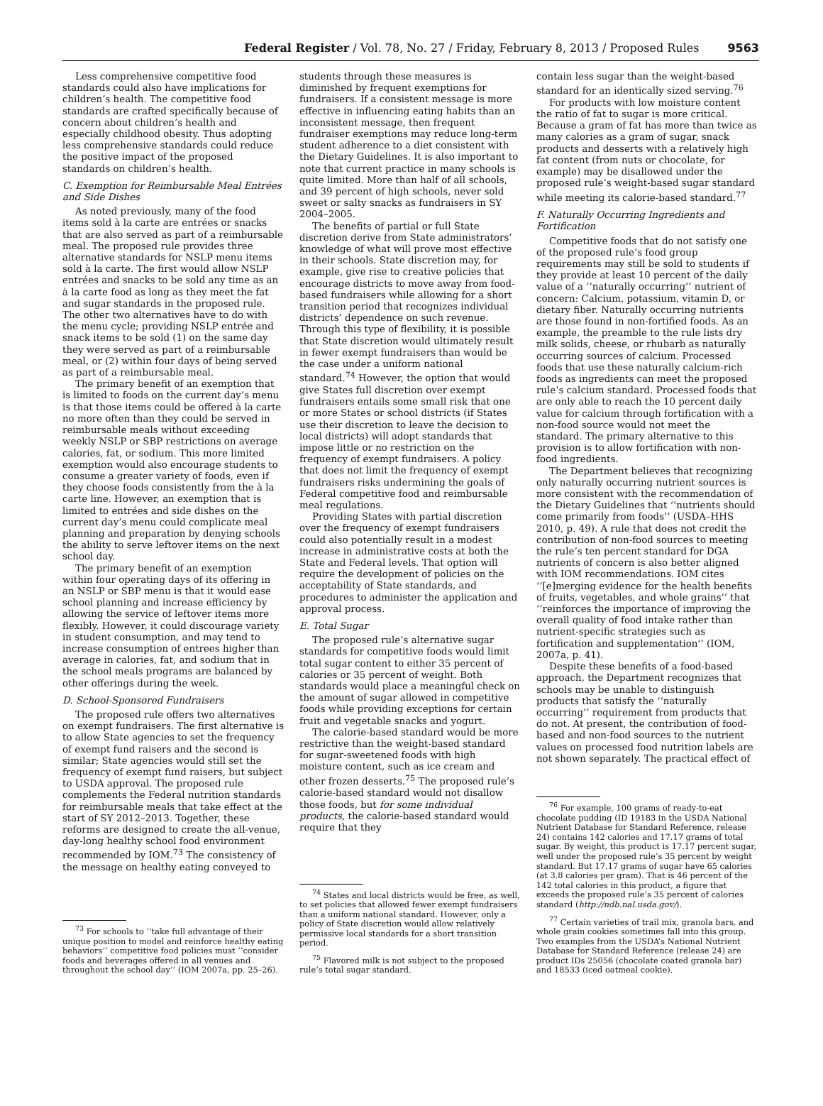Federal Register / Vol. 78, No. 27 / Friday, February 8, 2013 / Proposed Rules 9563
Less comprehensive competitive food standards could also have implications for children’s health. The competitive food standards are crafted specifically because of concern about children’s health and especially childhood obesity. Thus adopting less comprehensive standards could reduce the positive impact of the proposed standards on children’s health.
C. Exemption for Reimbursable Meal Entrées and Side Dishes
As noted previously, many of the food items sold à la carte are entrées or snacks that are also served as part of a reimbursable meal. The proposed rule provides three alternative standards for NSLP menu items sold à la carte. The first would allow NSLP entrées and snacks to be sold any time as an à la carte food as long as they meet the fat and sugar standards in the proposed rule. The other two alternatives have to do with the menu cycle; providing NSLP entrée and snack items to be sold (1) on the same day they were served as part of a reimbursable meal, or (2) within four days of being served as part of a reimbursable meal.
The primary benefit of an exemption that is limited to foods on the current day’s menu is that those items could be offered à la carte no more often than they could be served in reimbursable meals without exceeding weekly NSLP or SBP restrictions on average calories, fat, or sodium. This more limited exemption would also encourage students to consume a greater variety of foods, even if they choose foods consistently from the à la carte line. However, an exemption that is limited to entrées and side dishes on the current day’s menu could complicate meal planning and preparation by denying schools the ability to serve leftover items on the next school day.
The primary benefit of an exemption within four operating days of its offering in an NSLP or SBP menu is that it would ease school planning and increase efficiency by allowing the service of leftover items more flexibly. However, it could discourage variety in student consumption, and may tend to increase consumption of entrees higher than average in calories, fat, and sodium that in the school meals programs are balanced by other offerings during the week.
D. School-Sponsored Fundraisers
The proposed rule offers two alternatives on exempt fundraisers. The first alternative is to allow State agencies to set the frequency of exempt fund raisers and the second is similar; State agencies would still set the frequency of exempt fund raisers, but subject to USDA approval. The proposed rule complements the Federal nutrition standards for reimbursable meals that take effect at the start of SY 2012–2013. Together, these reforms are designed to create the all-venue, day-long healthy school food environment recommended by IOM.<sup>73</sup> The consistency of the message on healthy eating conveyed to
<sup>73</sup> For schools to ‘‘take full advantage of their unique position to model and reinforce healthy eating behaviors’’ competitive food policies must ‘‘consider foods and beverages offered in all venues and throughout the school day’’ (IOM 2007a, pp. 25–26).
students through these measures is diminished by frequent exemptions for fundraisers. If a consistent message is more effective in influencing eating habits than an inconsistent message, then frequent fundraiser exemptions may reduce long-term student adherence to a diet consistent with the Dietary Guidelines. It is also important to note that current practice in many schools is quite limited. More than half of all schools, and 39 percent of high schools, never sold sweet or salty snacks as fundraisers in SY 2004–2005.
The benefits of partial or full State discretion derive from State administrators’ knowledge of what will prove most effective in their schools. State discretion may, for example, give rise to creative policies that encourage districts to move away from food-based fundraisers while allowing for a short transition period that recognizes individual districts’ dependence on such revenue. Through this type of flexibility, it is possible that State discretion would ultimately result in fewer exempt fundraisers than would be the case under a uniform national standard.<sup>74</sup> However, the option that would give States full discretion over exempt fundraisers entails some small risk that one or more States or school districts (if States use their discretion to leave the decision to local districts) will adopt standards that impose little or no restriction on the frequency of exempt fundraisers. A policy that does not limit the frequency of exempt fundraisers risks undermining the goals of Federal competitive food and reimbursable meal regulations.
Providing States with partial discretion over the frequency of exempt fundraisers could also potentially result in a modest increase in administrative costs at both the State and Federal levels. That option will require the development of policies on the acceptability of State standards, and procedures to administer the application and approval process.
E. Total Sugar
The proposed rule’s alternative sugar standards for competitive foods would limit total sugar content to either 35 percent of calories or 35 percent of weight. Both standards would place a meaningful check on the amount of sugar allowed in competitive foods while providing exceptions for certain fruit and vegetable snacks and yogurt.
The calorie-based standard would be more restrictive than the weight-based standard for sugar-sweetened foods with high moisture content, such as ice cream and other frozen desserts.<sup>75</sup> The proposed rule’s calorie-based standard would not disallow those foods, but for some individual products, the calorie-based standard would require that they
<sup>74</sup> States and local districts would be free, as well, to set policies that allowed fewer exempt fundraisers than a uniform national standard. However, only a policy of State discretion would allow relatively permissive local standards for a short transition period.
<sup>75</sup> Flavored milk is not subject to the proposed rule’s total sugar standard.
contain less sugar than the weight-based standard for an identically sized serving.<sup>76</sup>
For products with low moisture content the ratio of fat to sugar is more critical. Because a gram of fat has more than twice as many calories as a gram of sugar, snack products and desserts with a relatively high fat content (from nuts or chocolate, for example) may be disallowed under the proposed rule’s weight-based sugar standard while meeting its calorie-based standard.<sup>77</sup>
F. Naturally Occurring Ingredients and Fortification
Competitive foods that do not satisfy one of the proposed rule’s food group requirements may still be sold to students if they provide at least 10 percent of the daily value of a ‘‘naturally occurring’’ nutrient of concern: Calcium, potassium, vitamin D, or dietary fiber. Naturally occurring nutrients are those found in non-fortified foods. As an example, the preamble to the rule lists dry milk solids, cheese, or rhubarb as naturally occurring sources of calcium. Processed foods that use these naturally calcium-rich foods as ingredients can meet the proposed rule’s calcium standard. Processed foods that are only able to reach the 10 percent daily value for calcium through fortification with a non-food source would not meet the standard. The primary alternative to this provision is to allow fortification with non-food ingredients.
The Department believes that recognizing only naturally occurring nutrient sources is more consistent with the recommendation of the Dietary Guidelines that ‘‘nutrients should come primarily from foods’’ (USDA–HHS 2010, p. 49). A rule that does not credit the contribution of non-food sources to meeting the rule’s ten percent standard for DGA nutrients of concern is also better aligned with IOM recommendations. IOM cites ‘‘[e]merging evidence for the health benefits of fruits, vegetables, and whole grains’’ that ‘‘reinforces the importance of improving the overall quality of food intake rather than nutrient-specific strategies such as fortification and supplementation’’ (IOM, 2007a, p. 41).
Despite these benefits of a food-based approach, the Department recognizes that schools may be unable to distinguish products that satisfy the ‘‘naturally occurring’’ requirement from products that do not. At present, the contribution of food-based and non-food sources to the nutrient values on processed food nutrition labels are not shown separately. The practical effect of
<sup>76</sup> For example, 100 grams of ready-to-eat chocolate pudding (ID 19183 in the USDA National Nutrient Database for Standard Reference, release 24) contains 142 calories and 17.17 grams of total sugar. By weight, this product is 17.17 percent sugar, well under the proposed rule’s 35 percent by weight standard. But 17.17 grams of sugar have 65 calories (at 3.8 calories per gram). That is 46 percent of the 142 total calories in this product, a figure that exceeds the proposed rule’s 35 percent of calories standard (http://ndb.nal.usda.gov/).
<sup>77</sup> Certain varieties of trail mix, granola bars, and whole grain cookies sometimes fall into this group. Two examples from the USDA’s National Nutrient Database for Standard Reference (release 24) are product IDs 25056 (chocolate coated granola bar) and 18533 (iced oatmeal cookie).